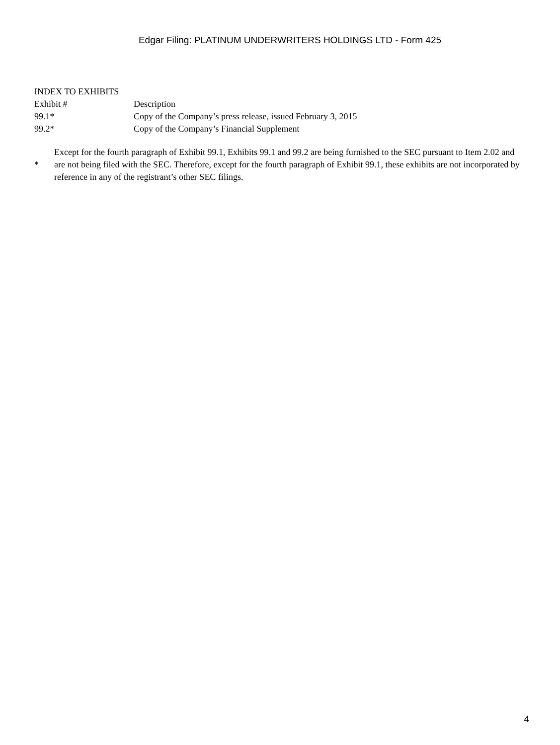Edgar Filing: PLATINUM UNDERWRITERS HOLDINGS LTD - Form 425
INDEX TO EXHIBITS
| Exhibit # | Description |
| 99.1* | Copy of the Company’s press release, issued February 3, 2015 |
| 99.2* | Copy of the Company’s Financial Supplement |
*
Except for the fourth paragraph of Exhibit 99.1, Exhibits 99.1 and 99.2 are being furnished to the SEC pursuant to Item 2.02 and are not being filed with the SEC. Therefore, except for the fourth paragraph of Exhibit 99.1, these exhibits are not incorporated by reference in any of the registrant’s other SEC filings.
4